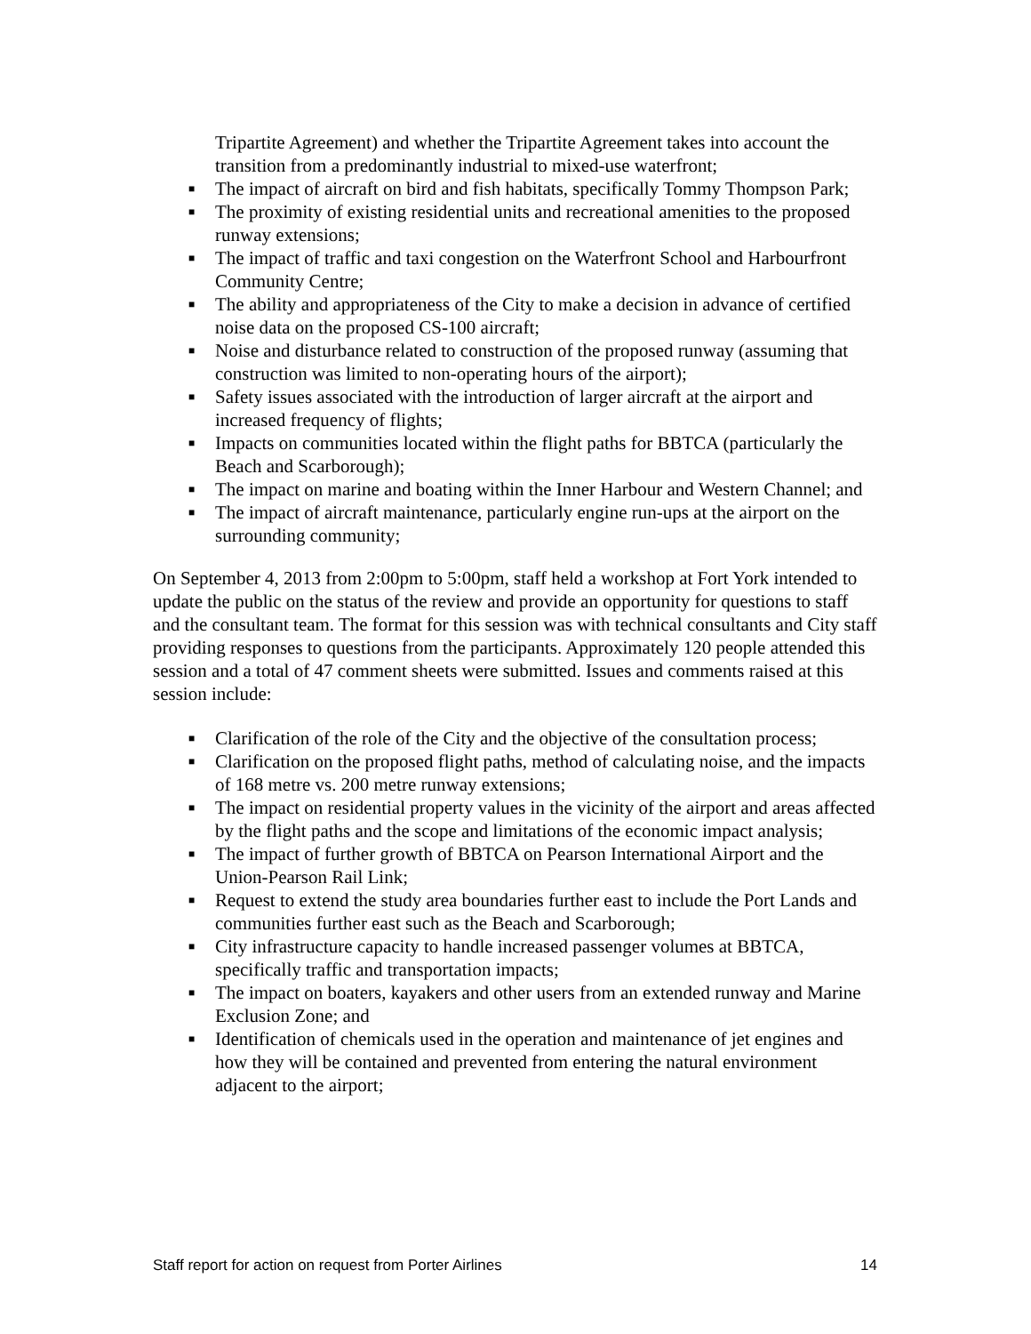Tripartite Agreement) and whether the Tripartite Agreement takes into account the transition from a predominantly industrial to mixed-use waterfront;
■ The impact of aircraft on bird and fish habitats, specifically Tommy Thompson Park;
■ The proximity of existing residential units and recreational amenities to the proposed runway extensions;
■ The impact of traffic and taxi congestion on the Waterfront School and Harbourfront Community Centre;
■ The ability and appropriateness of the City to make a decision in advance of certified noise data on the proposed CS-100 aircraft;
■ Noise and disturbance related to construction of the proposed runway (assuming that construction was limited to non-operating hours of the airport);
■ Safety issues associated with the introduction of larger aircraft at the airport and increased frequency of flights;
■ Impacts on communities located within the flight paths for BBTCA (particularly the Beach and Scarborough);
■ The impact on marine and boating within the Inner Harbour and Western Channel; and
■ The impact of aircraft maintenance, particularly engine run-ups at the airport on the surrounding community;
On September 4, 2013 from 2:00pm to 5:00pm, staff held a workshop at Fort York intended to update the public on the status of the review and provide an opportunity for questions to staff and the consultant team. The format for this session was with technical consultants and City staff providing responses to questions from the participants. Approximately 120 people attended this session and a total of 47 comment sheets were submitted. Issues and comments raised at this session include:
■ Clarification of the role of the City and the objective of the consultation process;
■ Clarification on the proposed flight paths, method of calculating noise, and the impacts of 168 metre vs. 200 metre runway extensions;
■ The impact on residential property values in the vicinity of the airport and areas affected by the flight paths and the scope and limitations of the economic impact analysis;
■ The impact of further growth of BBTCA on Pearson International Airport and the Union-Pearson Rail Link;
■ Request to extend the study area boundaries further east to include the Port Lands and communities further east such as the Beach and Scarborough;
■ City infrastructure capacity to handle increased passenger volumes at BBTCA, specifically traffic and transportation impacts;
■ The impact on boaters, kayakers and other users from an extended runway and Marine Exclusion Zone; and
■ Identification of chemicals used in the operation and maintenance of jet engines and how they will be contained and prevented from entering the natural environment adjacent to the airport;
Staff report for action on request from Porter Airlines 14